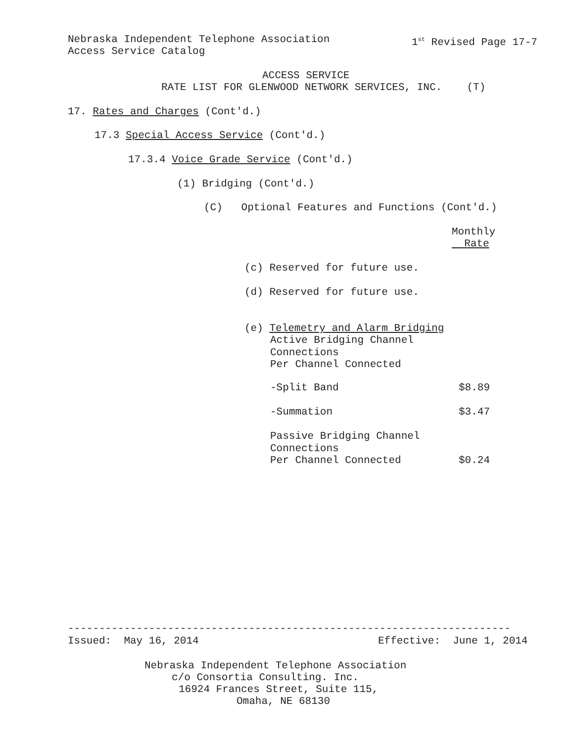Nebraska Independent Telephone Association
1<sup>st</sup> Revised Page 17-7
Access Service Catalog
ACCESS SERVICE
RATE LIST FOR GLENWOOD NETWORK SERVICES, INC. (T)
17. Rates and Charges (Cont'd.)
17.3 Special Access Service (Cont'd.)
17.3.4 Voice Grade Service (Cont'd.)
(1) Bridging (Cont'd.)
(C) Optional Features and Functions (Cont'd.)
Monthly
Rate
(c) Reserved for future use.
(d) Reserved for future use.
(e) Telemetry and Alarm Bridging
Active Bridging Channel Connections Per Channel Connected
-Split Band
$8.89
-Summation
$3.47
Passive Bridging Channel Connections Per Channel Connected
$0.24
-----------------------------------------------------------------------
Issued: May 16, 2014
Effective: June 1, 2014
Nebraska Independent Telephone Association
c/o Consortia Consulting. Inc.
16924 Frances Street, Suite 115,
Omaha, NE 68130